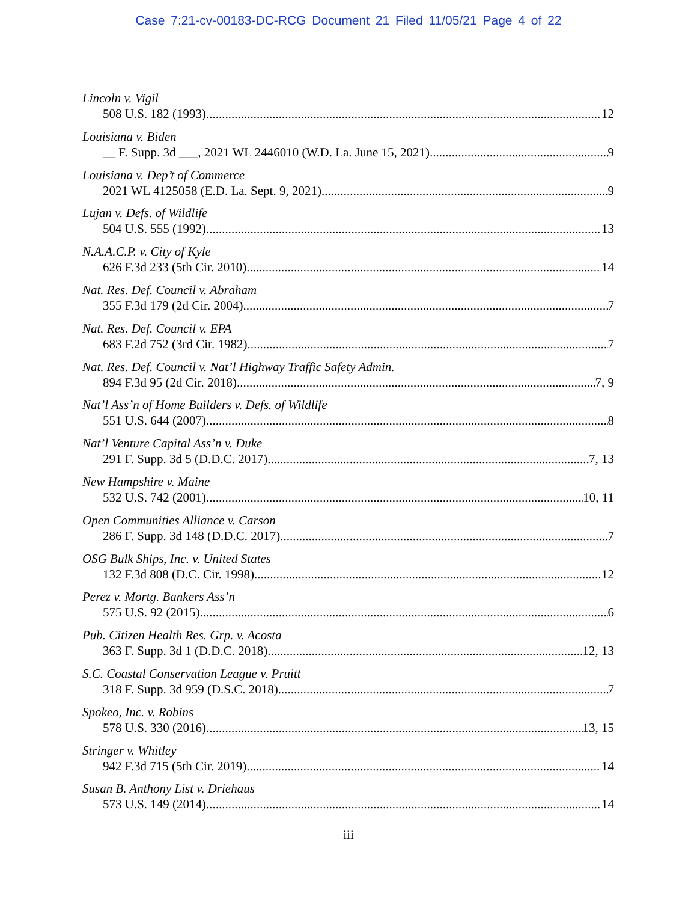Case 7:21-cv-00183-DC-RCG Document 21 Filed 11/05/21 Page 4 of 22
Lincoln v. Vigil
508 U.S. 182 (1993) 12
Louisiana v. Biden
__ F. Supp. 3d ___, 2021 WL 2446010 (W.D. La. June 15, 2021) 9
Louisiana v. Dep’t of Commerce
2021 WL 4125058 (E.D. La. Sept. 9, 2021) 9
Lujan v. Defs. of Wildlife
504 U.S. 555 (1992) 13
N.A.A.C.P. v. City of Kyle
626 F.3d 233 (5th Cir. 2010) 14
Nat. Res. Def. Council v. Abraham
355 F.3d 179 (2d Cir. 2004) 7
Nat. Res. Def. Council v. EPA
683 F.2d 752 (3rd Cir. 1982) 7
Nat. Res. Def. Council v. Nat’l Highway Traffic Safety Admin.
894 F.3d 95 (2d Cir. 2018) 7, 9
Nat’l Ass’n of Home Builders v. Defs. of Wildlife
551 U.S. 644 (2007) 8
Nat’l Venture Capital Ass’n v. Duke
291 F. Supp. 3d 5 (D.D.C. 2017) 7, 13
New Hampshire v. Maine
532 U.S. 742 (2001) 10, 11
Open Communities Alliance v. Carson
286 F. Supp. 3d 148 (D.D.C. 2017) 7
OSG Bulk Ships, Inc. v. United States
132 F.3d 808 (D.C. Cir. 1998) 12
Perez v. Mortg. Bankers Ass’n
575 U.S. 92 (2015) 6
Pub. Citizen Health Res. Grp. v. Acosta
363 F. Supp. 3d 1 (D.D.C. 2018) 12, 13
S.C. Coastal Conservation League v. Pruitt
318 F. Supp. 3d 959 (D.S.C. 2018) 7
Spokeo, Inc. v. Robins
578 U.S. 330 (2016) 13, 15
Stringer v. Whitley
942 F.3d 715 (5th Cir. 2019) 14
Susan B. Anthony List v. Driehaus
573 U.S. 149 (2014) 14
iii